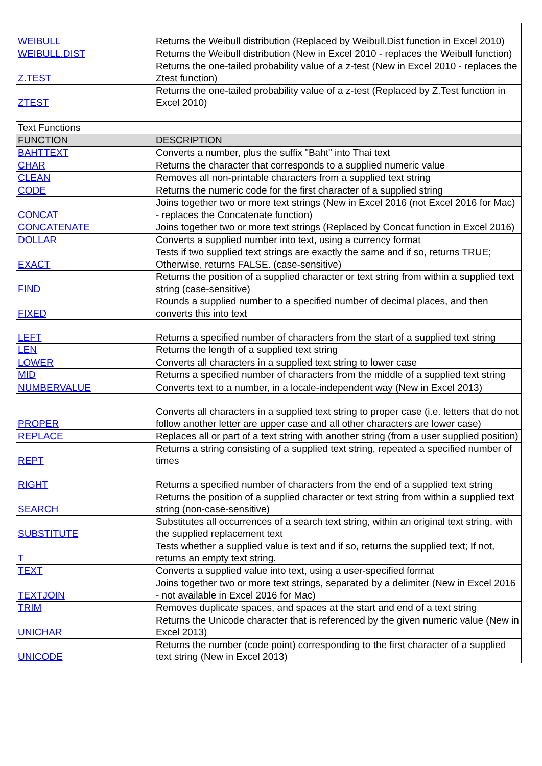| WEIBULL | Returns the Weibull distribution (Replaced by Weibull.Dist function in Excel 2010) |
| WEIBULL.DIST | Returns the Weibull distribution (New in Excel 2010 - replaces the Weibull function) |
| Z.TEST | Returns the one-tailed probability value of a z-test (New in Excel 2010 - replaces the Ztest function) |
| ZTEST | Returns the one-tailed probability value of a z-test (Replaced by Z.Test function in Excel 2010) |
| Text Functions | |
| FUNCTION | DESCRIPTION |
| BAHTTEXT | Converts a number, plus the suffix "Baht" into Thai text |
| CHAR | Returns the character that corresponds to a supplied numeric value |
| CLEAN | Removes all non-printable characters from a supplied text string |
| CODE | Returns the numeric code for the first character of a supplied string |
| CONCAT | Joins together two or more text strings (New in Excel 2016 (not Excel 2016 for Mac) - replaces the Concatenate function) |
| CONCATENATE | Joins together two or more text strings (Replaced by Concat function in Excel 2016) |
| DOLLAR | Converts a supplied number into text, using a currency format |
| EXACT | Tests if two supplied text strings are exactly the same and if so, returns TRUE; Otherwise, returns FALSE. (case-sensitive) |
| FIND | Returns the position of a supplied character or text string from within a supplied text string (case-sensitive) |
| FIXED | Rounds a supplied number to a specified number of decimal places, and then converts this into text |
| LEFT | Returns a specified number of characters from the start of a supplied text string |
| LEN | Returns the length of a supplied text string |
| LOWER | Converts all characters in a supplied text string to lower case |
| MID | Returns a specified number of characters from the middle of a supplied text string |
| NUMBERVALUE | Converts text to a number, in a locale-independent way (New in Excel 2013) |
| PROPER | Converts all characters in a supplied text string to proper case (i.e. letters that do not follow another letter are upper case and all other characters are lower case) |
| REPLACE | Replaces all or part of a text string with another string (from a user supplied position) |
| REPT | Returns a string consisting of a supplied text string, repeated a specified number of times |
| RIGHT | Returns a specified number of characters from the end of a supplied text string |
| SEARCH | Returns the position of a supplied character or text string from within a supplied text string (non-case-sensitive) |
| SUBSTITUTE | Substitutes all occurrences of a search text string, within an original text string, with the supplied replacement text |
| T | Tests whether a supplied value is text and if so, returns the supplied text; If not, returns an empty text string. |
| TEXT | Converts a supplied value into text, using a user-specified format |
| TEXTJOIN | Joins together two or more text strings, separated by a delimiter (New in Excel 2016 - not available in Excel 2016 for Mac) |
| TRIM | Removes duplicate spaces, and spaces at the start and end of a text string |
| UNICHAR | Returns the Unicode character that is referenced by the given numeric value (New in Excel 2013) |
| UNICODE | Returns the number (code point) corresponding to the first character of a supplied text string (New in Excel 2013) |